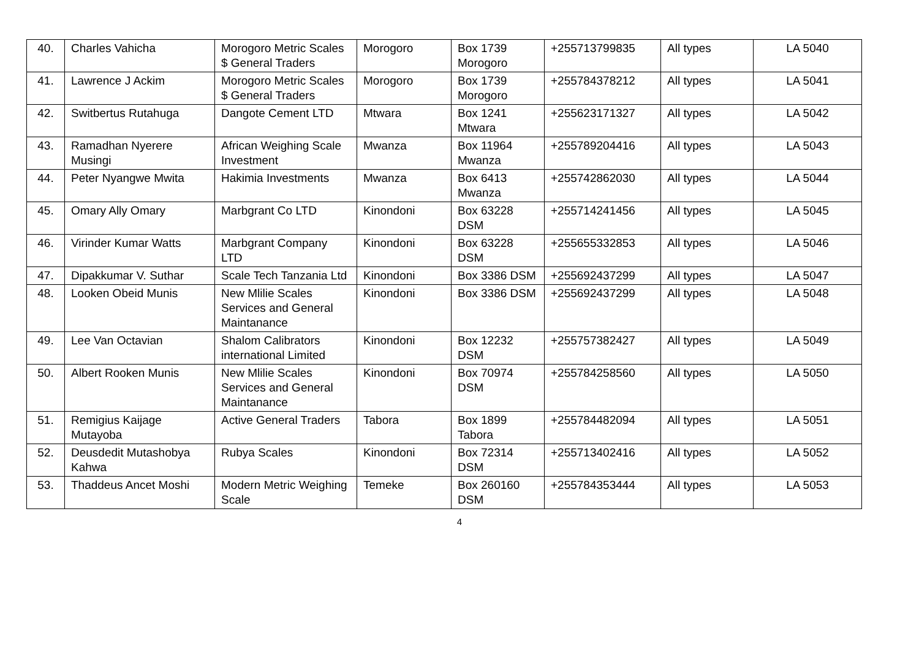| 40. | Charles Vahicha | Morogoro Metric Scales $ General Traders | Morogoro | Box 1739 Morogoro | +255713799835 | All types | LA 5040 |
| 41. | Lawrence J Ackim | Morogoro Metric Scales $ General Traders | Morogoro | Box 1739 Morogoro | +255784378212 | All types | LA 5041 |
| 42. | Switbertus Rutahuga | Dangote Cement LTD | Mtwara | Box 1241 Mtwara | +255623171327 | All types | LA 5042 |
| 43. | Ramadhan Nyerere Musingi | African Weighing Scale Investment | Mwanza | Box 11964 Mwanza | +255789204416 | All types | LA 5043 |
| 44. | Peter Nyangwe Mwita | Hakimia Investments | Mwanza | Box 6413 Mwanza | +255742862030 | All types | LA 5044 |
| 45. | Omary Ally Omary | Marbgrant Co LTD | Kinondoni | Box 63228 DSM | +255714241456 | All types | LA 5045 |
| 46. | Virinder Kumar Watts | Marbgrant Company LTD | Kinondoni | Box 63228 DSM | +255655332853 | All types | LA 5046 |
| 47. | Dipakkumar V. Suthar | Scale Tech Tanzania Ltd | Kinondoni | Box 3386 DSM | +255692437299 | All types | LA 5047 |
| 48. | Looken Obeid Munis | New Mlilie Scales Services and General Maintanance | Kinondoni | Box 3386 DSM | +255692437299 | All types | LA 5048 |
| 49. | Lee Van Octavian | Shalom Calibrators international Limited | Kinondoni | Box 12232 DSM | +255757382427 | All types | LA 5049 |
| 50. | Albert Rooken Munis | New Mlilie Scales Services and General Maintanance | Kinondoni | Box 70974 DSM | +255784258560 | All types | LA 5050 |
| 51. | Remigius Kaijage Mutayoba | Active General Traders | Tabora | Box 1899 Tabora | +255784482094 | All types | LA 5051 |
| 52. | Deusdedit Mutashobya Kahwa | Rubya Scales | Kinondoni | Box 72314 DSM | +255713402416 | All types | LA 5052 |
| 53. | Thaddeus Ancet Moshi | Modern Metric Weighing Scale | Temeke | Box 260160 DSM | +255784353444 | All types | LA 5053 |
4